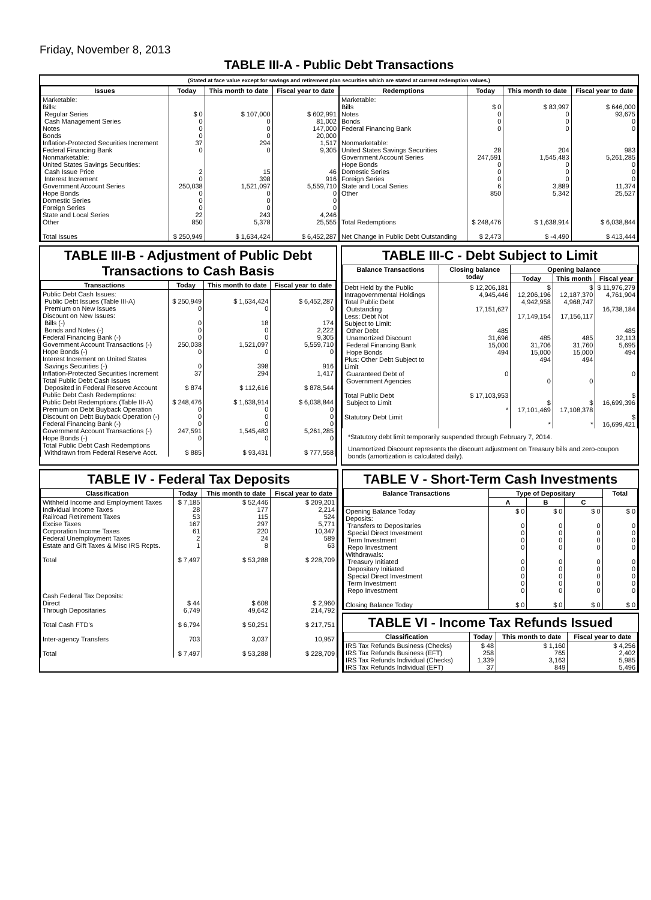Friday, November 8, 2013
TABLE III-A - Public Debt Transactions
(Stated at face value except for savings and retirement plan securities which are stated at current redemption values.)
| Issues | Today | This month to date | Fiscal year to date |
| --- | --- | --- | --- |
| Marketable: Bills: Regular Series Cash Management Series Notes Bonds Inflation-Protected Securities Increment Federal Financing Bank Nonmarketable: United States Savings Securities: Cash Issue Price Interest Increment Government Account Series Hope Bonds Domestic Series Foreign Series State and Local Series Other Total Issues | $ 0 0 0 0 37 0 2 0 250,038 0 0 0 22 850 $ 250,949 | $ 107,000 0 0 0 294 0 15 398 1,521,097 0 0 0 243 5,378 $ 1,634,424 | $ 602,991 81,002 147,000 20,000 1,517 9,305 46 916 5,559,710 0 0 0 4,246 25,555 $ 6,452,287 |
| Redemptions | Today | This month to date | Fiscal year to date |
| --- | --- | --- | --- |
| Marketable: Bills Notes Bonds Federal Financing Bank Nonmarketable: United States Savings Securities Government Account Series Hope Bonds Domestic Series Foreign Series State and Local Series Other Total Redemptions Net Change in Public Debt Outstanding | $ 0 0 0 0 28 247,591 0 0 0 6 850 $ 248,476 $ 2,473 | $ 83,997 0 0 0 204 1,545,483 0 0 0 3,889 5,342 $ 1,638,914 $ -4,490 | $ 646,000 93,675 0 0 983 5,261,285 0 0 0 11,374 25,527 $ 6,038,844 $ 413,444 |
TABLE III-B - Adjustment of Public Debt Transactions to Cash Basis
| Transactions | Today | This month to date | Fiscal year to date |
| --- | --- | --- | --- |
| Public Debt Cash Issues: Public Debt Issues (Table III-A) Premium on New Issues Discount on New Issues: Bills (-) Bonds and Notes (-) Federal Financing Bank (-) Government Account Transactions (-) Hope Bonds (-) Interest Increment on United States Savings Securities (-) Inflation-Protected Securities Increment Total Public Debt Cash Issues Deposited in Federal Reserve Account Public Debt Cash Redemptions: Public Debt Redemptions (Table III-A) Premium on Debt Buyback Operation Discount on Debt Buyback Operation (-) Federal Financing Bank (-) Government Account Transactions (-) Hope Bonds (-) Total Public Debt Cash Redemptions Withdrawn from Federal Reserve Acct. | $ 250,949 0 0 0 0 250,038 0 0 37 $ 874 $ 248,476 0 0 0 247,591 0 $ 885 | $ 1,634,424 0 18 0 0 1,521,097 0 398 294 $ 112,616 $ 1,638,914 0 0 0 1,545,483 0 $ 93,431 | $ 6,452,287 0 174 2,222 9,305 5,559,710 0 916 1,417 $ 878,544 $ 6,038,844 0 0 0 5,261,285 0 $ 777,558 |
TABLE III-C - Debt Subject to Limit
| Balance Transactions | Closing balance today | Opening balance | | |
| --- | --- | --- | --- | --- |
| | | Today | This month | Fiscal year |
| Debt Held by the Public Intragovernmental Holdings Total Public Debt Outstanding Less: Debt Not Subject to Limit: Other Debt Unamortized Discount Federal Financing Bank Hope Bonds Plus: Other Debt Subject to Limit Guaranteed Debt of Government Agencies Total Public Debt Subject to Limit Statutory Debt Limit | $ 12,206,181 4,945,446 17,151,627 485 31,696 15,000 494 0 $ 17,103,953 * | $ 12,206,196 4,942,958 17,149,154 485 31,706 15,000 494 0 $ 17,101,469 * | $ 12,187,370 4,968,747 17,156,117 485 31,760 15,000 494 0 $ 17,108,378 * | $ 11,976,279 4,761,904 16,738,184 485 32,113 5,695 494 0 $ 16,699,396 $ 16,699,421 |
*Statutory debt limit temporarily suspended through February 7, 2014.
Unamortized Discount represents the discount adjustment on Treasury bills and zero-coupon bonds (amortization is calculated daily).
TABLE IV - Federal Tax Deposits
| Classification | Today | This month to date | Fiscal year to date |
| --- | --- | --- | --- |
| Withheld Income and Employment Taxes Individual Income Taxes Railroad Retirement Taxes Excise Taxes Corporation Income Taxes Federal Unemployment Taxes Estate and Gift Taxes & Misc IRS Rcpts. Total Cash Federal Tax Deposits: Direct Through Depositaries Total Cash FTD's Inter-agency Transfers Total | $ 7,185 28 53 167 61 2 1 $ 7,497 $ 44 6,749 $ 6,794 703 $ 7,497 | $ 52,446 177 115 297 220 24 8 $ 53,288 $ 608 49,642 $ 50,251 3,037 $ 53,288 | $ 209,201 2,214 524 5,771 10,347 589 63 $ 228,709 $ 2,960 214,792 $ 217,751 10,957 $ 228,709 |
TABLE V - Short-Term Cash Investments
| Balance Transactions | Type of Depositary | | | Total |
| --- | --- | --- | --- | --- |
| | A | B | C | |
| Opening Balance Today Deposits: Transfers to Depositaries Special Direct Investment Term Investment Repo Investment Withdrawals: Treasury Initiated Depositary Initiated Special Direct Investment Term Investment Repo Investment Closing Balance Today | $ 0 0 0 0 0 0 0 0 0 0 $ 0 | $ 0 0 0 0 0 0 0 0 0 0 $ 0 | $ 0 0 0 0 0 0 0 0 0 0 $ 0 | $ 0 0 0 0 0 0 0 0 0 0 $ 0 |
TABLE VI - Income Tax Refunds Issued
| Classification | Today | This month to date | Fiscal year to date |
| --- | --- | --- | --- |
| IRS Tax Refunds Business (Checks) IRS Tax Refunds Business (EFT) IRS Tax Refunds Individual (Checks) IRS Tax Refunds Individual (EFT) | $ 48 258 1,339 37 | $ 1,160 765 3,163 849 | $ 4,256 2,402 5,985 5,496 |